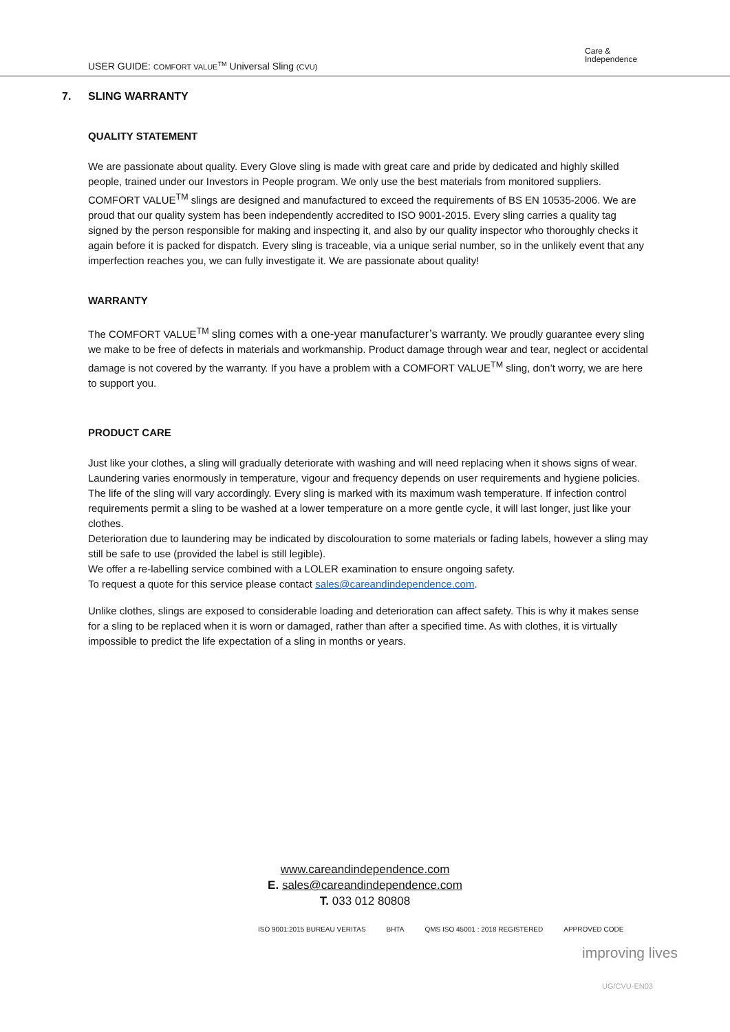USER GUIDE: COMFORT VALUE<sup>TM</sup> Universal Sling (CVU)
Care &
Independence
7. SLING WARRANTY
QUALITY STATEMENT
We are passionate about quality. Every Glove sling is made with great care and pride by dedicated and highly skilled people, trained under our Investors in People program. We only use the best materials from monitored suppliers. COMFORT VALUE<sup>TM</sup> slings are designed and manufactured to exceed the requirements of BS EN 10535-2006. We are proud that our quality system has been independently accredited to ISO 9001-2015. Every sling carries a quality tag signed by the person responsible for making and inspecting it, and also by our quality inspector who thoroughly checks it again before it is packed for dispatch. Every sling is traceable, via a unique serial number, so in the unlikely event that any imperfection reaches you, we can fully investigate it. We are passionate about quality!
WARRANTY
The COMFORT VALUE<sup>TM</sup> sling comes with a one-year manufacturer’s warranty. We proudly guarantee every sling we make to be free of defects in materials and workmanship. Product damage through wear and tear, neglect or accidental damage is not covered by the warranty. If you have a problem with a COMFORT VALUE<sup>TM</sup> sling, don’t worry, we are here to support you.
PRODUCT CARE
Just like your clothes, a sling will gradually deteriorate with washing and will need replacing when it shows signs of wear. Laundering varies enormously in temperature, vigour and frequency depends on user requirements and hygiene policies. The life of the sling will vary accordingly. Every sling is marked with its maximum wash temperature. If infection control requirements permit a sling to be washed at a lower temperature on a more gentle cycle, it will last longer, just like your clothes.
Deterioration due to laundering may be indicated by discolouration to some materials or fading labels, however a sling may still be safe to use (provided the label is still legible).
We offer a re-labelling service combined with a LOLER examination to ensure ongoing safety.
To request a quote for this service please contact sales@careandindependence.com.
Unlike clothes, slings are exposed to considerable loading and deterioration can affect safety. This is why it makes sense for a sling to be replaced when it is worn or damaged, rather than after a specified time. As with clothes, it is virtually impossible to predict the life expectation of a sling in months or years.
www.careandindependence.com
E. sales@careandindependence.com
T. 033 012 80808
ISO 9001:2015 BUREAU VERITAS BHTA QMS ISO 45001 : 2018 REGISTERED APPROVED CODE
improving lives
UG/CVU-EN03